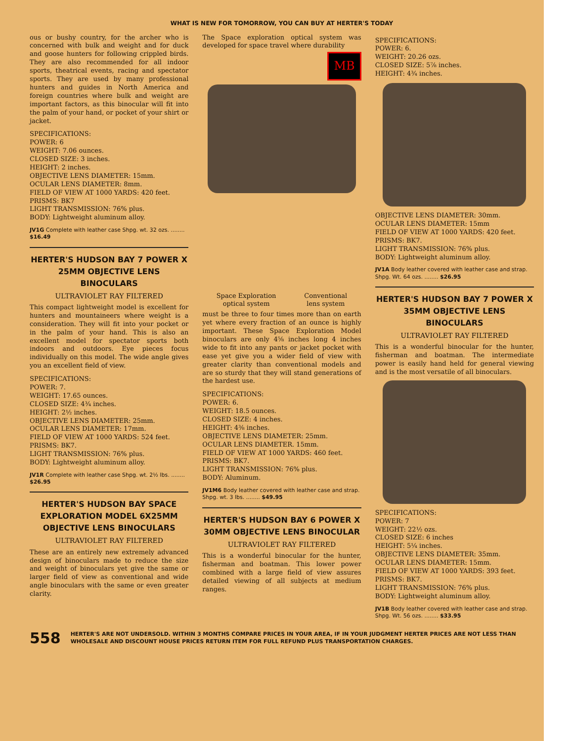WHAT IS NEW FOR TOMORROW, YOU CAN BUY AT HERTER'S TODAY
ous or bushy country, for the archer who is concerned with bulk and weight and for duck and goose hunters for following crippled birds. They are also recommended for all indoor sports, theatrical events, racing and spectator sports. They are used by many professional hunters and guides in North America and foreign countries where bulk and weight are important factors, as this binocular will fit into the palm of your hand, or pocket of your shirt or jacket.
SPECIFICATIONS:
POWER: 6
WEIGHT: 7.06 ounces.
CLOSED SIZE: 3 inches.
HEIGHT: 2 inches.
OBJECTIVE LENS DIAMETER: 15mm.
OCULAR LENS DIAMETER: 8mm.
FIELD OF VIEW AT 1000 YARDS: 420 feet.
PRISMS: BK7
LIGHT TRANSMISSION: 76% plus.
BODY: Lightweight aluminum alloy.
JV1G Complete with leather case Shpg. wt. 32 ozs. ........ $16.49
HERTER'S HUDSON BAY 7 POWER X 25MM OBJECTIVE LENS BINOCULARS
ULTRAVIOLET RAY FILTERED
This compact lightweight model is excellent for hunters and mountaineers where weight is a consideration. They will fit into your pocket or in the palm of your hand. This is also an excellent model for spectator sports both indoors and outdoors. Eye pieces focus individually on this model. The wide angle gives you an excellent field of view.
SPECIFICATIONS:
POWER: 7.
WEIGHT: 17.65 ounces.
CLOSED SIZE: 4¾ inches.
HEIGHT: 2½ inches.
OBJECTIVE LENS DIAMETER: 25mm.
OCULAR LENS DIAMETER: 17mm.
FIELD OF VIEW AT 1000 YARDS: 524 feet.
PRISMS: BK7.
LIGHT TRANSMISSION: 76% plus.
BODY: Lightweight aluminum alloy.
JV1R Complete with leather case Shpg. wt. 2½ lbs. ........ $26.95
HERTER'S HUDSON BAY SPACE EXPLORATION MODEL 6X25MM OBJECTIVE LENS BINOCULARS
ULTRAVIOLET RAY FILTERED
These are an entirely new extremely advanced design of binoculars made to reduce the size and weight of binoculars yet give the same or larger field of view as conventional and wide angle binoculars with the same or even greater clarity.
The Space exploration optical system was developed for space travel where durability
MB
Space Exploration
optical system
Conventional
lens system
must be three to four times more than on earth yet where every fraction of an ounce is highly important. These Space Exploration Model binoculars are only 4⅝ inches long 4 inches wide to fit into any pants or jacket pocket with ease yet give you a wider field of view with greater clarity than conventional models and are so sturdy that they will stand generations of the hardest use.
SPECIFICATIONS:
POWER: 6.
WEIGHT: 18.5 ounces.
CLOSED SIZE: 4 inches.
HEIGHT: 4⅜ inches.
OBJECTIVE LENS DIAMETER: 25mm.
OCULAR LENS DIAMETER. 15mm.
FIELD OF VIEW AT 1000 YARDS: 460 feet.
PRISMS: BK7.
LIGHT TRANSMISSION: 76% plus.
BODY: Aluminum.
JV1M6 Body leather covered with leather case and strap. Shpg. wt. 3 lbs. ........ $49.95
HERTER'S HUDSON BAY 6 POWER X 30MM OBJECTIVE LENS BINOCULAR
ULTRAVIOLET RAY FILTERED
This is a wonderful binocular for the hunter, fisherman and boatman. This lower power combined with a large field of view assures detailed viewing of all subjects at medium ranges.
SPECIFICATIONS:
POWER: 6.
WEIGHT: 20.26 ozs.
CLOSED SIZE: 5⅞ inches.
HEIGHT: 4¾ inches.
OBJECTIVE LENS DIAMETER: 30mm.
OCULAR LENS DIAMETER: 15mm
FIELD OF VIEW AT 1000 YARDS: 420 feet.
PRISMS: BK7.
LIGHT TRANSMISSION: 76% plus.
BODY: Lightweight aluminum alloy.
JV1A Body leather covered with leather case and strap. Shpg. Wt. 64 ozs. ........ $26.95
HERTER'S HUDSON BAY 7 POWER X 35MM OBJECTIVE LENS BINOCULARS
ULTRAVIOLET RAY FILTERED
This is a wonderful binocular for the hunter, fisherman and boatman. The intermediate power is easily hand held for general viewing and is the most versatile of all binoculars.
SPECIFICATIONS:
POWER: 7
WEIGHT: 22½ ozs.
CLOSED SIZE: 6 inches
HEIGHT: 5¼ inches.
OBJECTIVE LENS DIAMETER: 35mm.
OCULAR LENS DIAMETER: 15mm.
FIELD OF VIEW AT 1000 YARDS: 393 feet.
PRISMS: BK7.
LIGHT TRANSMISSION: 76% plus.
BODY: Lightweight aluminum alloy.
JV1B Body leather covered with leather case and strap. Shpg. Wt. 56 ozs. ........ $33.95
558 HERTER'S ARE NOT UNDERSOLD. WITHIN 3 MONTHS COMPARE PRICES IN YOUR AREA, IF IN YOUR JUDGMENT HERTER PRICES ARE NOT LESS THAN WHOLESALE AND DISCOUNT HOUSE PRICES RETURN ITEM FOR FULL REFUND PLUS TRANSPORTATION CHARGES.